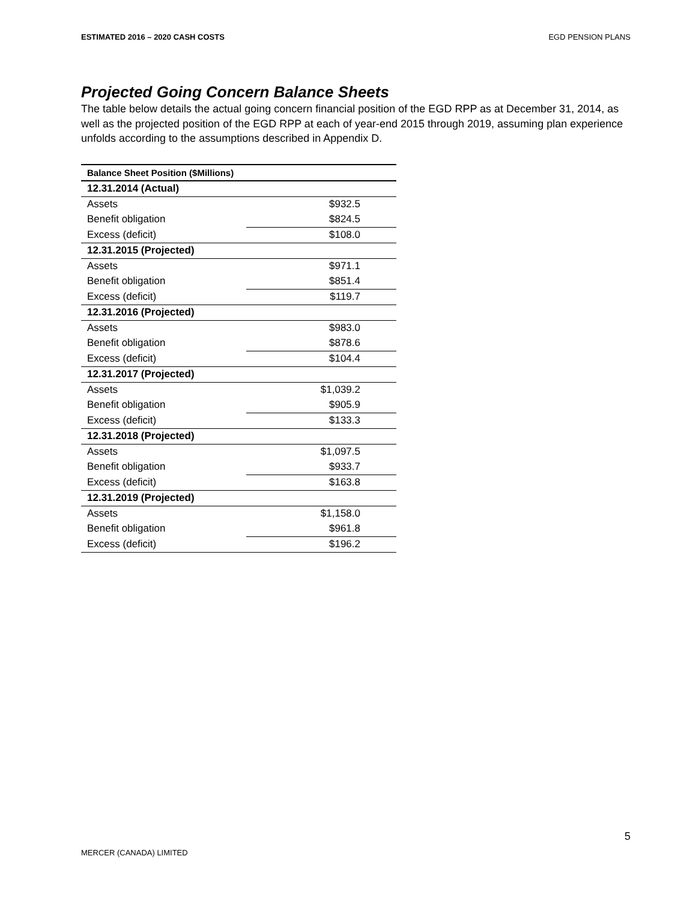ESTIMATED 2016 – 2020 CASH COSTS EGD PENSION PLANS
Projected Going Concern Balance Sheets
The table below details the actual going concern financial position of the EGD RPP as at December 31, 2014, as well as the projected position of the EGD RPP at each of year-end 2015 through 2019, assuming plan experience unfolds according to the assumptions described in Appendix D.
| Balance Sheet Position ($Millions) | |
| 12.31.2014 (Actual) | |
| Assets | $932.5 |
| Benefit obligation | $824.5 |
| Excess (deficit) | $108.0 |
| 12.31.2015 (Projected) | |
| Assets | $971.1 |
| Benefit obligation | $851.4 |
| Excess (deficit) | $119.7 |
| 12.31.2016 (Projected) | |
| Assets | $983.0 |
| Benefit obligation | $878.6 |
| Excess (deficit) | $104.4 |
| 12.31.2017 (Projected) | |
| Assets | $1,039.2 |
| Benefit obligation | $905.9 |
| Excess (deficit) | $133.3 |
| 12.31.2018 (Projected) | |
| Assets | $1,097.5 |
| Benefit obligation | $933.7 |
| Excess (deficit) | $163.8 |
| 12.31.2019 (Projected) | |
| Assets | $1,158.0 |
| Benefit obligation | $961.8 |
| Excess (deficit) | $196.2 |
5
MERCER (CANADA) LIMITED